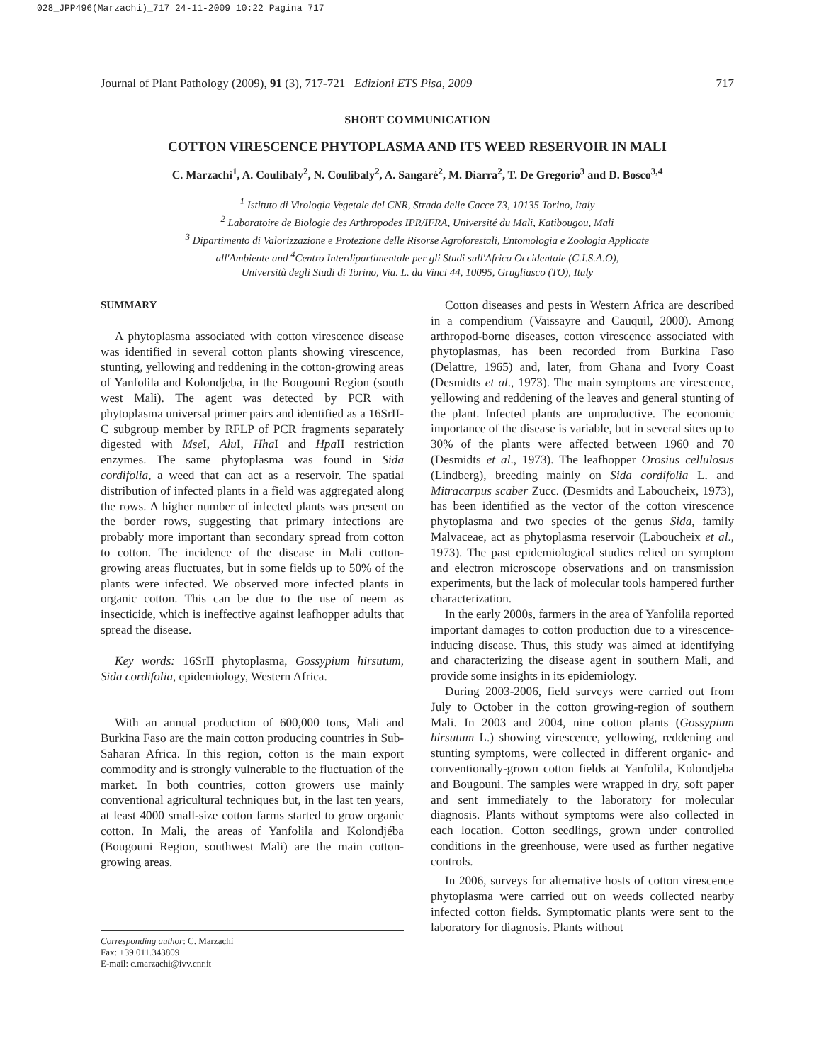028_JPP496(Marzachi)_717 24-11-2009 10:22 Pagina 717
Journal of Plant Pathology (2009), 91 (3), 717-721 Edizioni ETS Pisa, 2009 717
SHORT COMMUNICATION
COTTON VIRESCENCE PHYTOPLASMA AND ITS WEED RESERVOIR IN MALI
C. Marzachì<sup>1</sup>, A. Coulibaly<sup>2</sup>, N. Coulibaly<sup>2</sup>, A. Sangaré<sup>2</sup>, M. Diarra<sup>2</sup>, T. De Gregorio<sup>3</sup> and D. Bosco<sup>3,4</sup>
<sup>1</sup> Istituto di Virologia Vegetale del CNR, Strada delle Cacce 73, 10135 Torino, Italy
<sup>2</sup> Laboratoire de Biologie des Arthropodes IPR/IFRA, Université du Mali, Katibougou, Mali
<sup>3</sup> Dipartimento di Valorizzazione e Protezione delle Risorse Agroforestali, Entomologia e Zoologia Applicate
all'Ambiente and <sup>4</sup>Centro Interdipartimentale per gli Studi sull'Africa Occidentale (C.I.S.A.O),
Università degli Studi di Torino, Via. L. da Vinci 44, 10095, Grugliasco (TO), Italy
SUMMARY
A phytoplasma associated with cotton virescence disease was identified in several cotton plants showing virescence, stunting, yellowing and reddening in the cotton-growing areas of Yanfolila and Kolondjeba, in the Bougouni Region (south west Mali). The agent was detected by PCR with phytoplasma universal primer pairs and identified as a 16SrII-C subgroup member by RFLP of PCR fragments separately digested with Mse I, Alu I, Hha I and Hpa II restriction enzymes. The same phytoplasma was found in Sida cordifolia, a weed that can act as a reservoir. The spatial distribution of infected plants in a field was aggregated along the rows. A higher number of infected plants was present on the border rows, suggesting that primary infections are probably more important than secondary spread from cotton to cotton. The incidence of the disease in Mali cotton-growing areas fluctuates, but in some fields up to 50% of the plants were infected. We observed more infected plants in organic cotton. This can be due to the use of neem as insecticide, which is ineffective against leafhopper adults that spread the disease.
Key words: 16SrII phytoplasma, Gossypium hirsutum, Sida cordifolia, epidemiology, Western Africa.
With an annual production of 600,000 tons, Mali and Burkina Faso are the main cotton producing countries in Sub-Saharan Africa. In this region, cotton is the main export commodity and is strongly vulnerable to the fluctuation of the market. In both countries, cotton growers use mainly conventional agricultural techniques but, in the last ten years, at least 4000 small-size cotton farms started to grow organic cotton. In Mali, the areas of Yanfolila and Kolondjéba (Bougouni Region, southwest Mali) are the main cotton-growing areas.
Corresponding author: C. Marzachì
Fax: +39.011.343809
E-mail: c.marzachi@ivv.cnr.it
Cotton diseases and pests in Western Africa are described in a compendium (Vaissayre and Cauquil, 2000). Among arthropod-borne diseases, cotton virescence associated with phytoplasmas, has been recorded from Burkina Faso (Delattre, 1965) and, later, from Ghana and Ivory Coast (Desmidts et al., 1973). The main symptoms are virescence, yellowing and reddening of the leaves and general stunting of the plant. Infected plants are unproductive. The economic importance of the disease is variable, but in several sites up to 30% of the plants were affected between 1960 and 70 (Desmidts et al., 1973). The leafhopper Orosius cellulosus (Lindberg), breeding mainly on Sida cordifolia L. and Mitracarpus scaber Zucc. (Desmidts and Laboucheix, 1973), has been identified as the vector of the cotton virescence phytoplasma and two species of the genus Sida, family Malvaceae, act as phytoplasma reservoir (Laboucheix et al., 1973). The past epidemiological studies relied on symptom and electron microscope observations and on transmission experiments, but the lack of molecular tools hampered further characterization.
In the early 2000s, farmers in the area of Yanfolila reported important damages to cotton production due to a virescence-inducing disease. Thus, this study was aimed at identifying and characterizing the disease agent in southern Mali, and provide some insights in its epidemiology.
During 2003-2006, field surveys were carried out from July to October in the cotton growing-region of southern Mali. In 2003 and 2004, nine cotton plants (Gossypium hirsutum L.) showing virescence, yellowing, reddening and stunting symptoms, were collected in different organic- and conventionally-grown cotton fields at Yanfolila, Kolondjeba and Bougouni. The samples were wrapped in dry, soft paper and sent immediately to the laboratory for molecular diagnosis. Plants without symptoms were also collected in each location. Cotton seedlings, grown under controlled conditions in the greenhouse, were used as further negative controls.
In 2006, surveys for alternative hosts of cotton virescence phytoplasma were carried out on weeds collected nearby infected cotton fields. Symptomatic plants were sent to the laboratory for diagnosis. Plants without